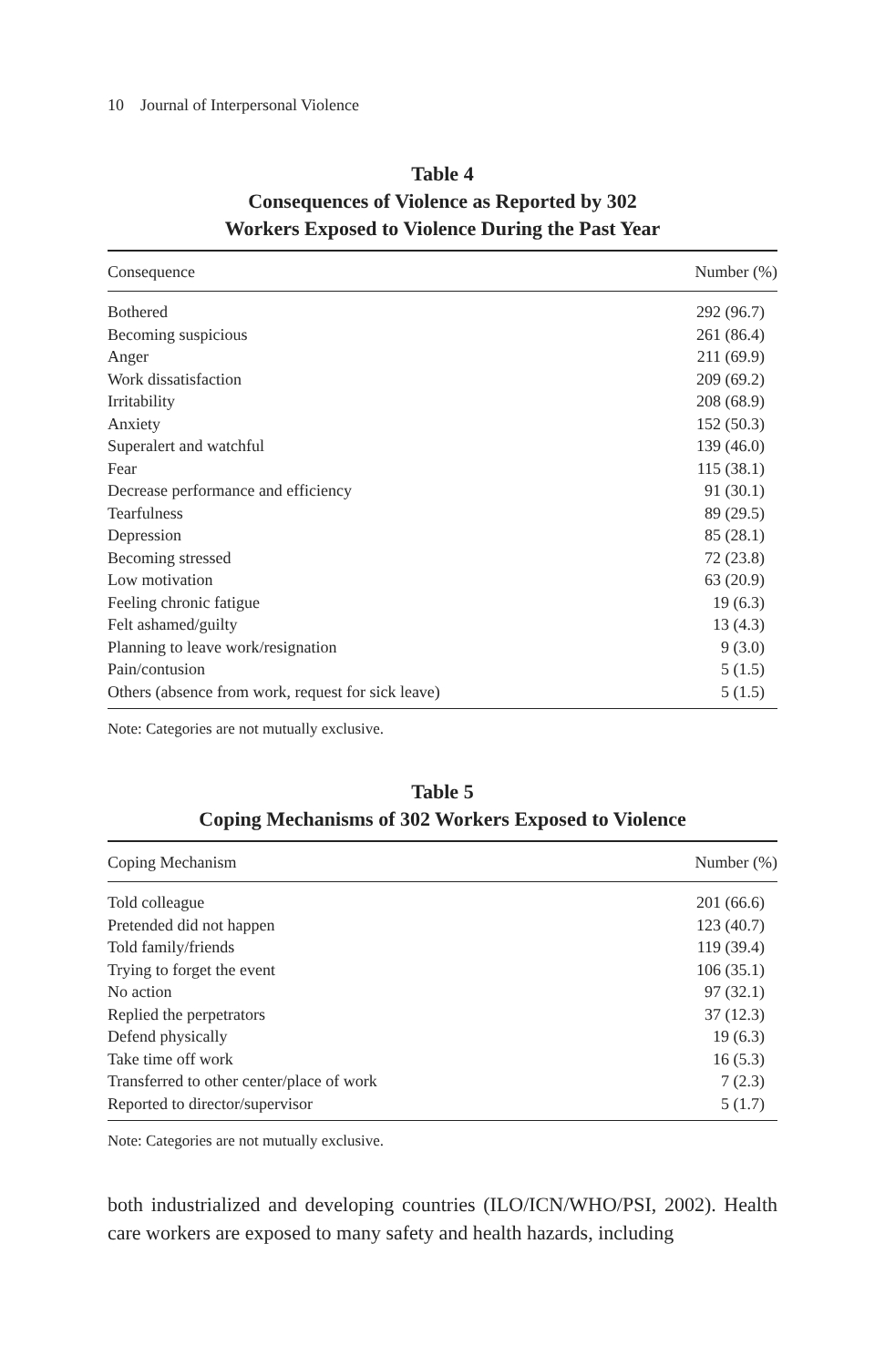10 Journal of Interpersonal Violence
Table 4
Consequences of Violence as Reported by 302
Workers Exposed to Violence During the Past Year
| Consequence | Number (%) |
| --- | --- |
| Bothered | 292 (96.7) |
| Becoming suspicious | 261 (86.4) |
| Anger | 211 (69.9) |
| Work dissatisfaction | 209 (69.2) |
| Irritability | 208 (68.9) |
| Anxiety | 152 (50.3) |
| Superalert and watchful | 139 (46.0) |
| Fear | 115 (38.1) |
| Decrease performance and efficiency | 91 (30.1) |
| Tearfulness | 89 (29.5) |
| Depression | 85 (28.1) |
| Becoming stressed | 72 (23.8) |
| Low motivation | 63 (20.9) |
| Feeling chronic fatigue | 19 (6.3) |
| Felt ashamed/guilty | 13 (4.3) |
| Planning to leave work/resignation | 9 (3.0) |
| Pain/contusion | 5 (1.5) |
| Others (absence from work, request for sick leave) | 5 (1.5) |
Note: Categories are not mutually exclusive.
Table 5
Coping Mechanisms of 302 Workers Exposed to Violence
| Coping Mechanism | Number (%) |
| --- | --- |
| Told colleague | 201 (66.6) |
| Pretended did not happen | 123 (40.7) |
| Told family/friends | 119 (39.4) |
| Trying to forget the event | 106 (35.1) |
| No action | 97 (32.1) |
| Replied the perpetrators | 37 (12.3) |
| Defend physically | 19 (6.3) |
| Take time off work | 16 (5.3) |
| Transferred to other center/place of work | 7 (2.3) |
| Reported to director/supervisor | 5 (1.7) |
Note: Categories are not mutually exclusive.
both industrialized and developing countries (ILO/ICN/WHO/PSI, 2002). Health care workers are exposed to many safety and health hazards, including